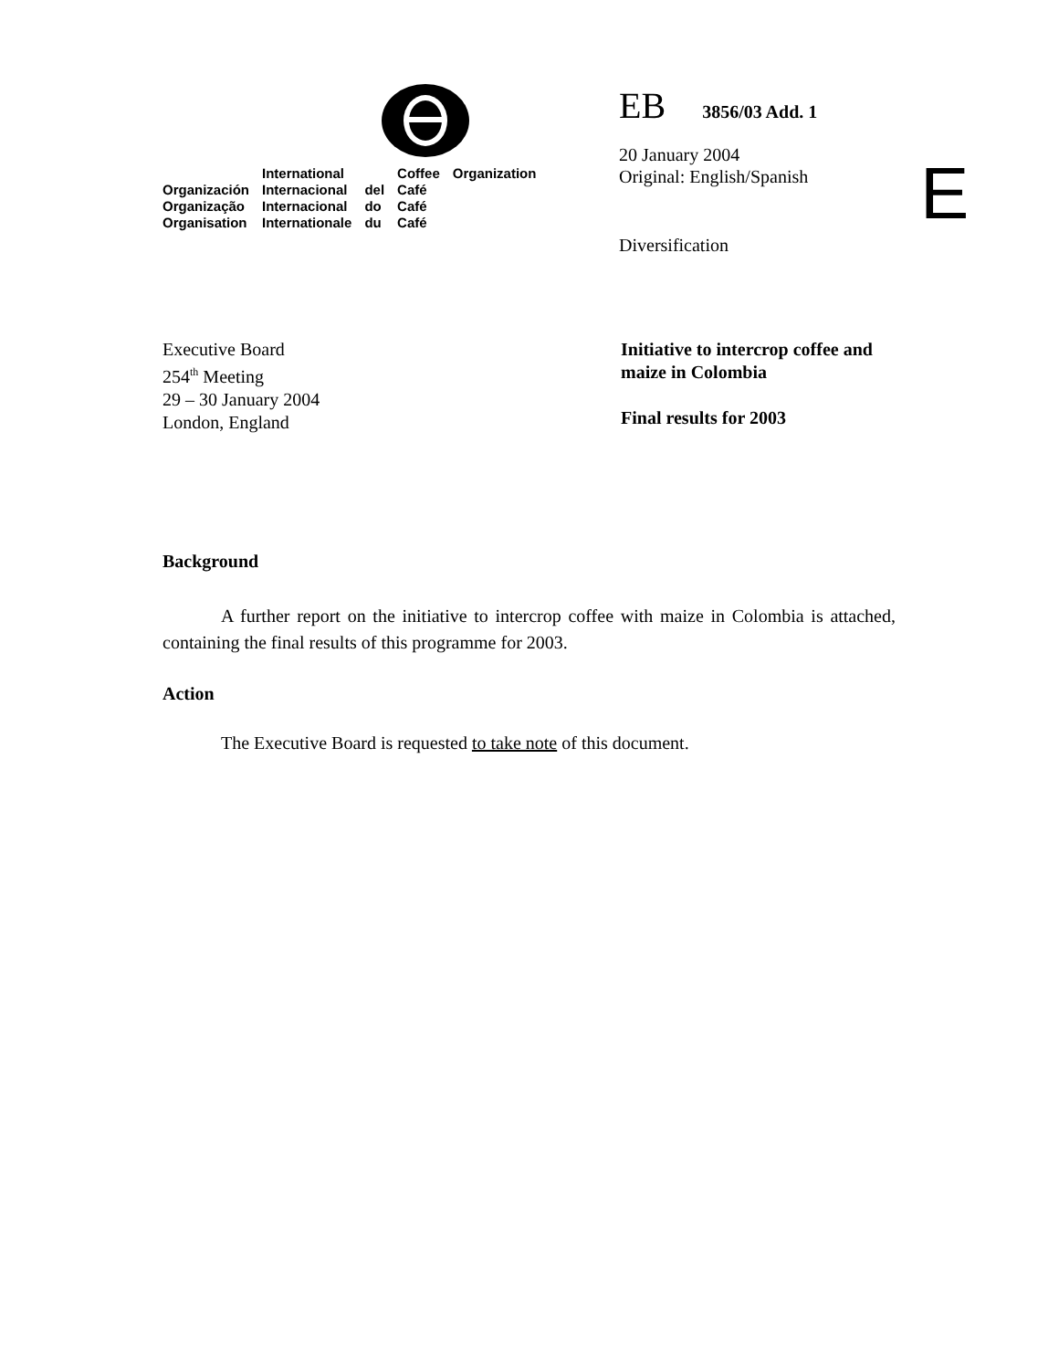| | International | | Coffee | Organization |
| Organización | Internacional | del | Café | |
| Organização | Internacional | do | Café | |
| Organisation | Internationale | du | Café | |
EB 3856/03 Add. 1
20 January 2004
Original: English/Spanish
Diversification
E
Executive Board
254<sup>th</sup> Meeting
29 – 30 January 2004
London, England
Initiative to intercrop coffee and
maize in Colombia
Final results for 2003
Background
A further report on the initiative to intercrop coffee with maize in Colombia is attached, containing the final results of this programme for 2003.
Action
The Executive Board is requested to take note of this document.